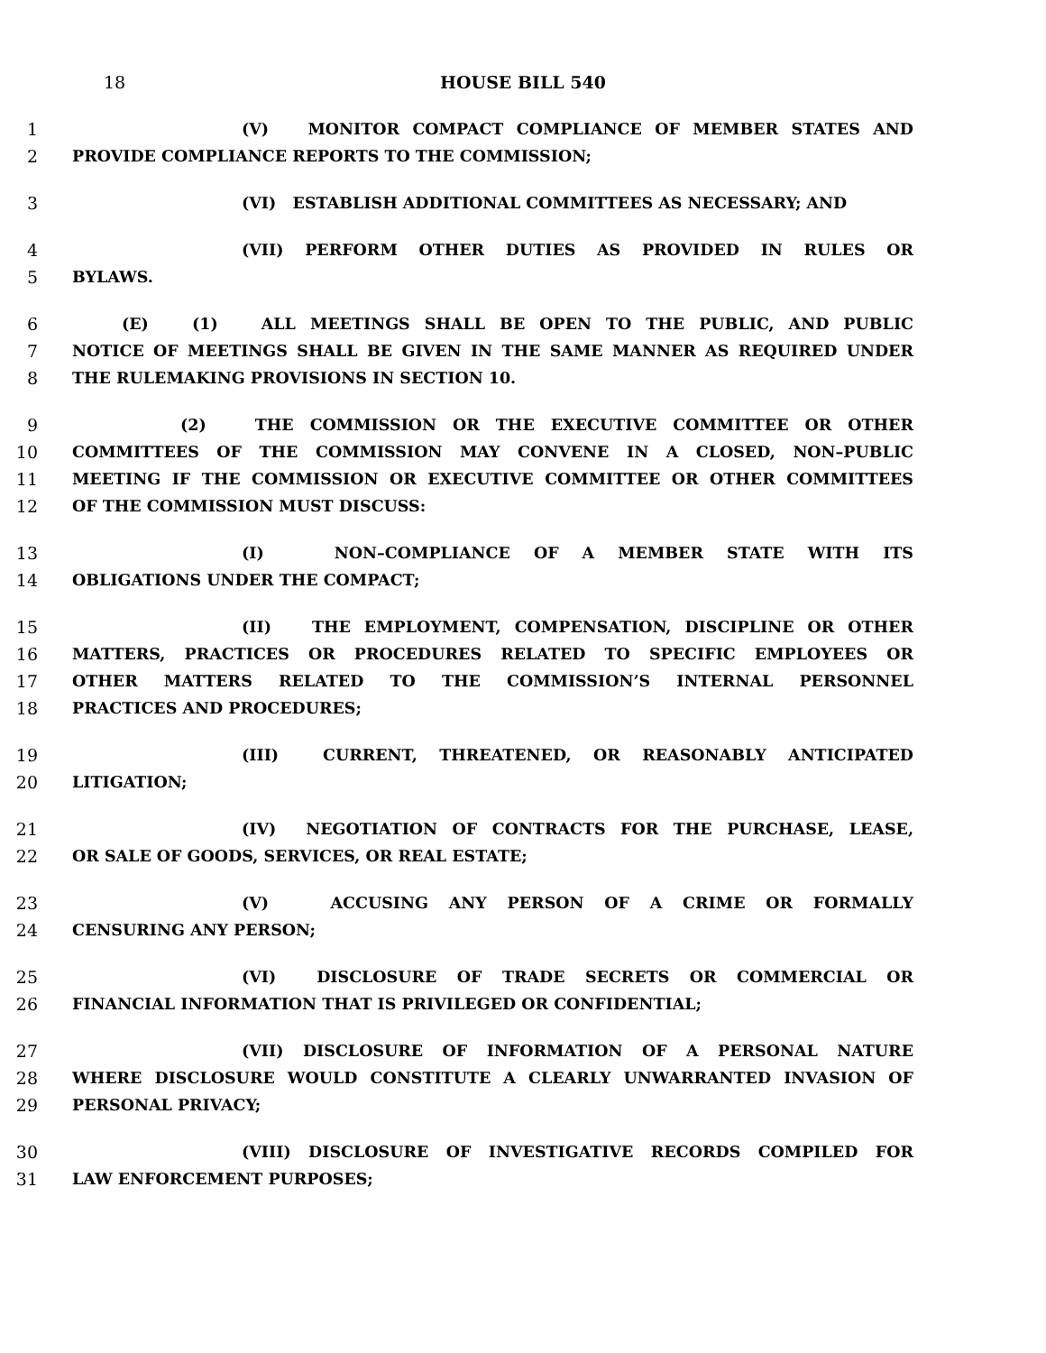18 HOUSE BILL 540
1 (V) MONITOR COMPACT COMPLIANCE OF MEMBER STATES AND
2 PROVIDE COMPLIANCE REPORTS TO THE COMMISSION;
3 (VI) ESTABLISH ADDITIONAL COMMITTEES AS NECESSARY; AND
4 (VII) PERFORM OTHER DUTIES AS PROVIDED IN RULES OR
5 BYLAWS.
6 (E) (1) ALL MEETINGS SHALL BE OPEN TO THE PUBLIC, AND PUBLIC
7 NOTICE OF MEETINGS SHALL BE GIVEN IN THE SAME MANNER AS REQUIRED UNDER
8 THE RULEMAKING PROVISIONS IN SECTION 10.
9 (2) THE COMMISSION OR THE EXECUTIVE COMMITTEE OR OTHER
10 COMMITTEES OF THE COMMISSION MAY CONVENE IN A CLOSED, NON–PUBLIC
11 MEETING IF THE COMMISSION OR EXECUTIVE COMMITTEE OR OTHER COMMITTEES
12 OF THE COMMISSION MUST DISCUSS:
13 (I) NON–COMPLIANCE OF A MEMBER STATE WITH ITS
14 OBLIGATIONS UNDER THE COMPACT;
15 (II) THE EMPLOYMENT, COMPENSATION, DISCIPLINE OR OTHER
16 MATTERS, PRACTICES OR PROCEDURES RELATED TO SPECIFIC EMPLOYEES OR
17 OTHER MATTERS RELATED TO THE COMMISSION’S INTERNAL PERSONNEL
18 PRACTICES AND PROCEDURES;
19 (III) CURRENT, THREATENED, OR REASONABLY ANTICIPATED
20 LITIGATION;
21 (IV) NEGOTIATION OF CONTRACTS FOR THE PURCHASE, LEASE,
22 OR SALE OF GOODS, SERVICES, OR REAL ESTATE;
23 (V) ACCUSING ANY PERSON OF A CRIME OR FORMALLY
24 CENSURING ANY PERSON;
25 (VI) DISCLOSURE OF TRADE SECRETS OR COMMERCIAL OR
26 FINANCIAL INFORMATION THAT IS PRIVILEGED OR CONFIDENTIAL;
27 (VII) DISCLOSURE OF INFORMATION OF A PERSONAL NATURE
28 WHERE DISCLOSURE WOULD CONSTITUTE A CLEARLY UNWARRANTED INVASION OF
29 PERSONAL PRIVACY;
30 (VIII) DISCLOSURE OF INVESTIGATIVE RECORDS COMPILED FOR
31 LAW ENFORCEMENT PURPOSES;